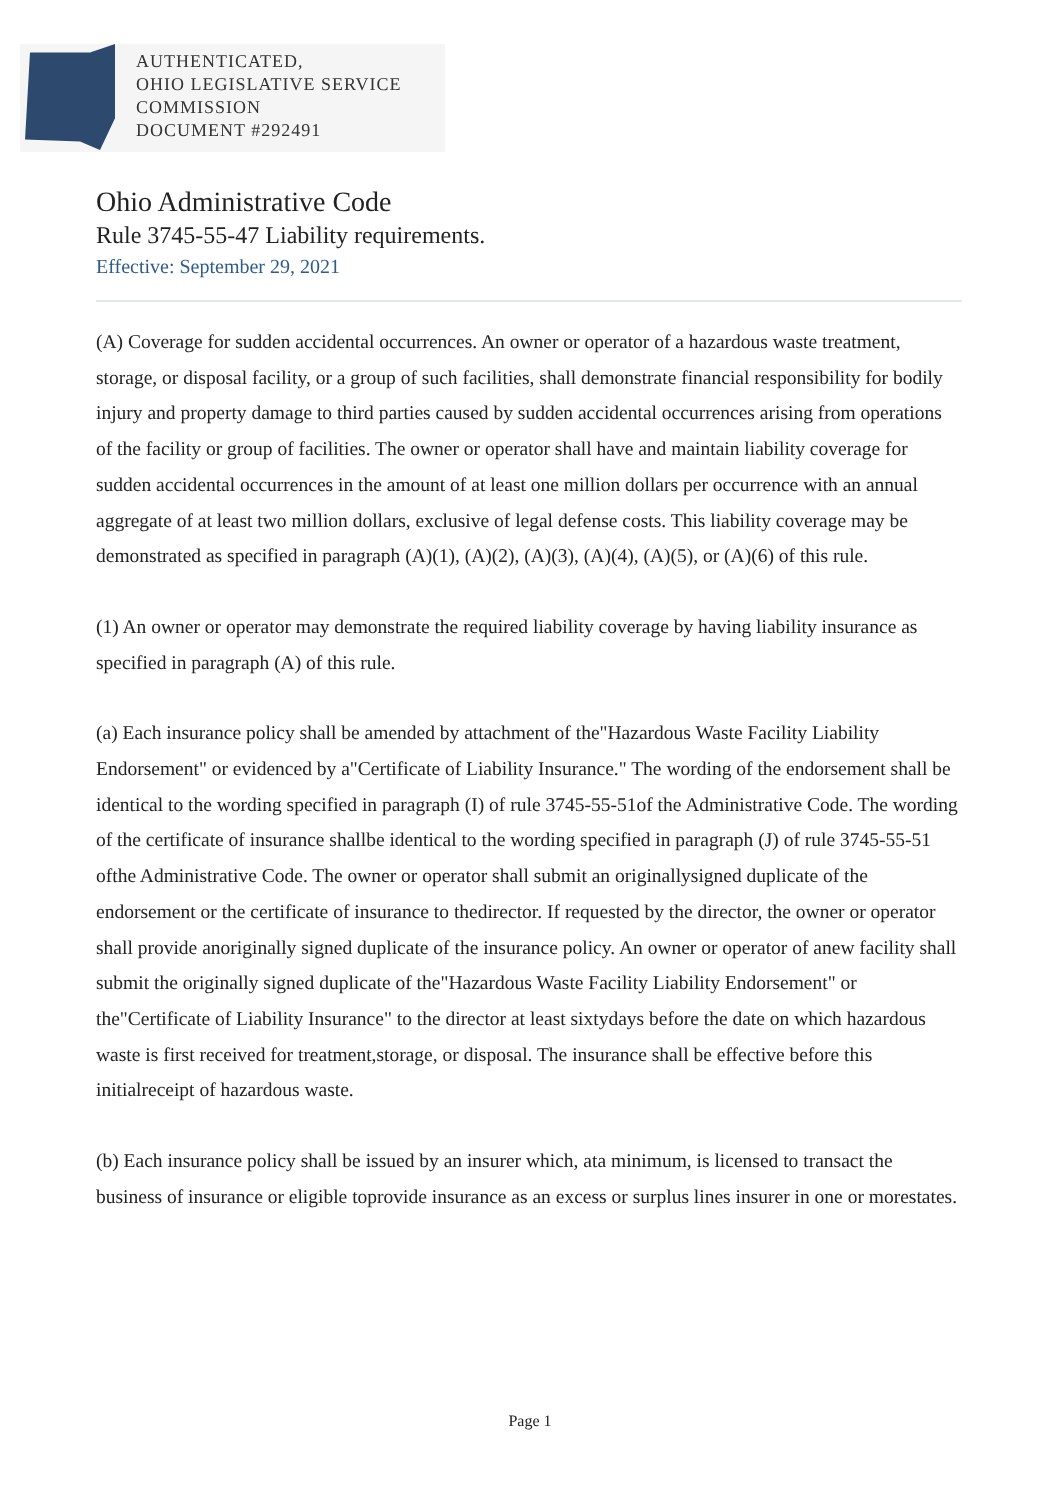AUTHENTICATED,
OHIO LEGISLATIVE SERVICE
COMMISSION
DOCUMENT #292491
Ohio Administrative Code
Rule 3745-55-47 Liability requirements.
Effective: September 29, 2021
(A) Coverage for sudden accidental occurrences. An owner or operator of a hazardous waste treatment, storage, or disposal facility, or a group of such facilities, shall demonstrate financial responsibility for bodily injury and property damage to third parties caused by sudden accidental occurrences arising from operations of the facility or group of facilities. The owner or operator shall have and maintain liability coverage for sudden accidental occurrences in the amount of at least one million dollars per occurrence with an annual aggregate of at least two million dollars, exclusive of legal defense costs. This liability coverage may be demonstrated as specified in paragraph (A)(1), (A)(2), (A)(3), (A)(4), (A)(5), or (A)(6) of this rule.
(1) An owner or operator may demonstrate the required liability coverage by having liability insurance as specified in paragraph (A) of this rule.
(a) Each insurance policy shall be amended by attachment of the"Hazardous Waste Facility Liability Endorsement" or evidenced by a"Certificate of Liability Insurance." The wording of the endorsement shall be identical to the wording specified in paragraph (I) of rule 3745-55-51of the Administrative Code. The wording of the certificate of insurance shallbe identical to the wording specified in paragraph (J) of rule 3745-55-51 ofthe Administrative Code. The owner or operator shall submit an originallysigned duplicate of the endorsement or the certificate of insurance to thedirector. If requested by the director, the owner or operator shall provide anoriginally signed duplicate of the insurance policy. An owner or operator of anew facility shall submit the originally signed duplicate of the"Hazardous Waste Facility Liability Endorsement" or the"Certificate of Liability Insurance" to the director at least sixtydays before the date on which hazardous waste is first received for treatment,storage, or disposal. The insurance shall be effective before this initialreceipt of hazardous waste.
(b) Each insurance policy shall be issued by an insurer which, ata minimum, is licensed to transact the business of insurance or eligible toprovide insurance as an excess or surplus lines insurer in one or morestates.
Page 1